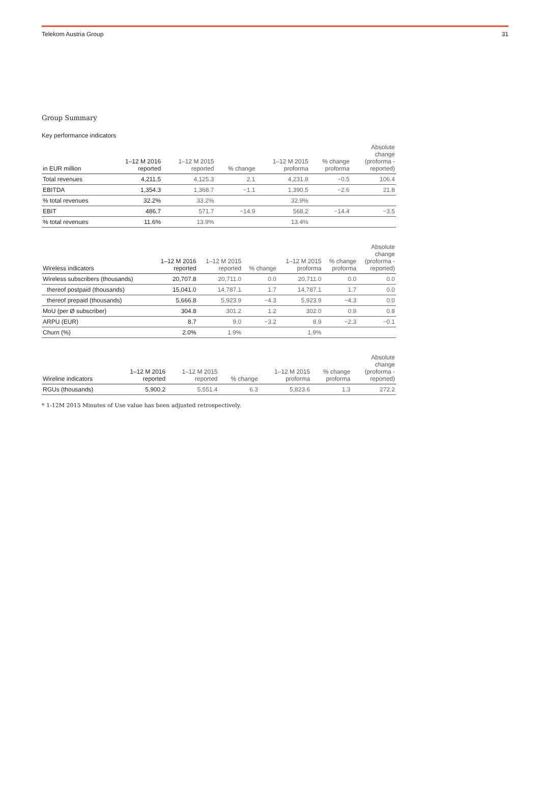Telekom Austria Group 31
Group Summary
Key performance indicators
| in EUR million | 1–12 M 2016 reported | 1–12 M 2015 reported | % change | 1–12 M 2015 proforma | % change proforma | Absolute change (proforma - reported) |
| --- | --- | --- | --- | --- | --- | --- |
| Total revenues | 4,211.5 | 4,125.3 | 2.1 | 4,231.8 | −0.5 | 106.4 |
| EBITDA | 1,354.3 | 1,368.7 | −1.1 | 1,390.5 | −2.6 | 21.8 |
| % total revenues | 32.2% | 33.2% | | 32.9% | | |
| EBIT | 486.7 | 571.7 | −14.9 | 568.2 | −14.4 | −3.5 |
| % total revenues | 11.6% | 13.9% | | 13.4% | | |
| Wireless indicators | 1–12 M 2016 reported | 1–12 M 2015 reported | % change | 1–12 M 2015 proforma | % change proforma | Absolute change (proforma - reported) |
| --- | --- | --- | --- | --- | --- | --- |
| Wireless subscribers (thousands) | 20,707.8 | 20,711.0 | 0.0 | 20,711.0 | 0.0 | 0.0 |
| thereof postpaid (thousands) | 15,041.0 | 14,787.1 | 1.7 | 14,787.1 | 1.7 | 0.0 |
| thereof prepaid (thousands) | 5,666.8 | 5,923.9 | −4.3 | 5,923.9 | −4.3 | 0.0 |
| MoU (per Ø subscriber) | 304.8 | 301.2 | 1.2 | 302.0 | 0.9 | 0.8 |
| ARPU (EUR) | 8.7 | 9.0 | −3.2 | 8.9 | −2.3 | −0.1 |
| Churn (%) | 2.0% | 1.9% | | 1.9% | | |
| Wireline indicators | 1–12 M 2016 reported | 1–12 M 2015 reported | % change | 1–12 M 2015 proforma | % change proforma | Absolute change (proforma - reported) |
| --- | --- | --- | --- | --- | --- | --- |
| RGUs (thousands) | 5,900.2 | 5,551.4 | 6.3 | 5,823.6 | 1.3 | 272.2 |
* 1-12M 2015 Minutes of Use value has been adjusted retrospectively.